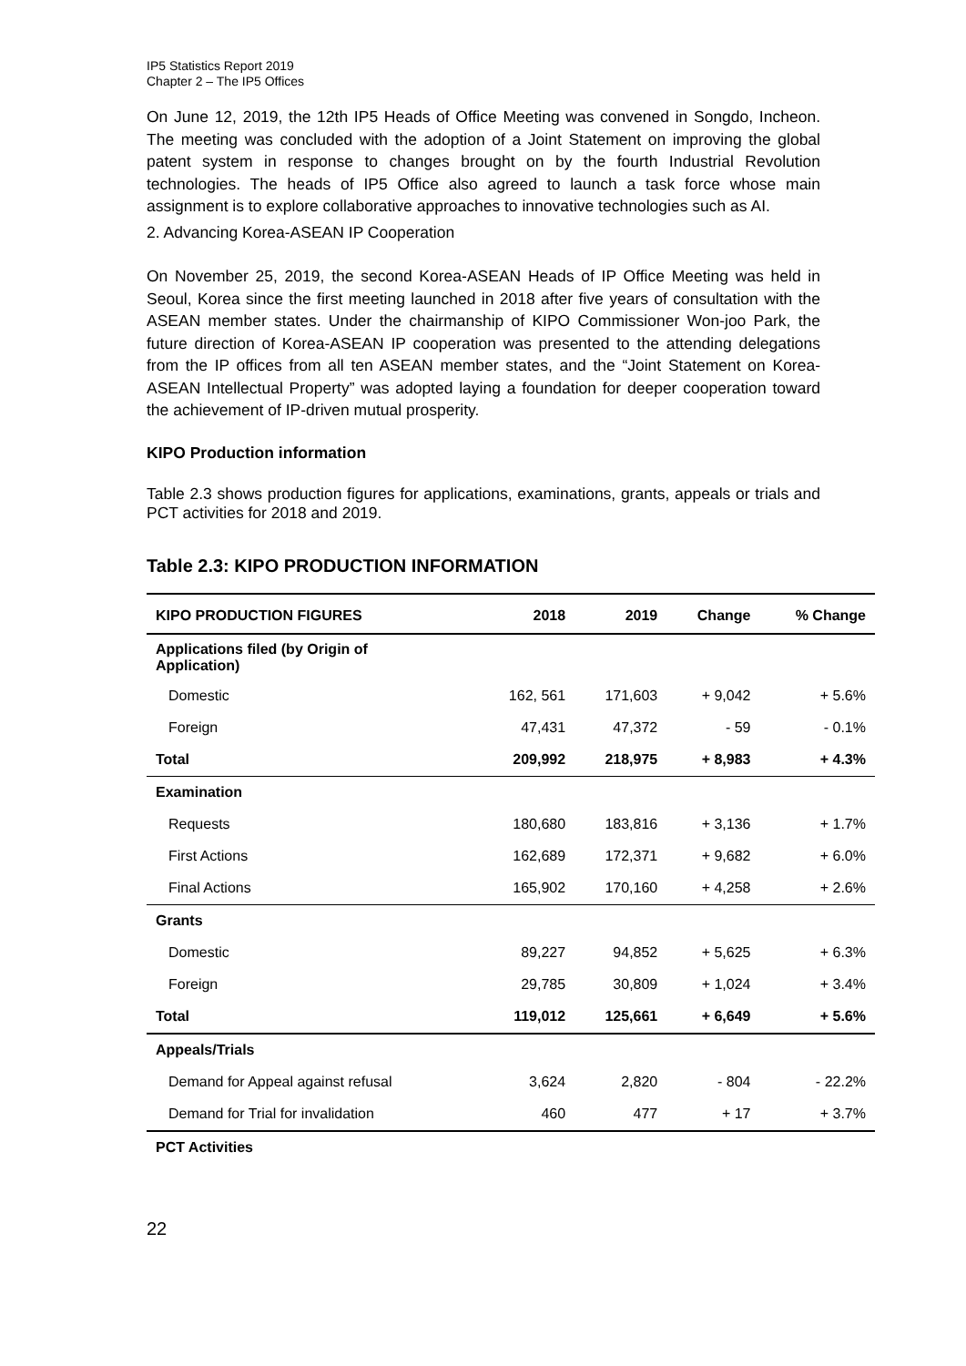IP5 Statistics Report 2019
Chapter 2 – The IP5 Offices
On June 12, 2019, the 12th IP5 Heads of Office Meeting was convened in Songdo, Incheon. The meeting was concluded with the adoption of a Joint Statement on improving the global patent system in response to changes brought on by the fourth Industrial Revolution technologies. The heads of IP5 Office also agreed to launch a task force whose main assignment is to explore collaborative approaches to innovative technologies such as AI.
2. Advancing Korea-ASEAN IP Cooperation
On November 25, 2019, the second Korea-ASEAN Heads of IP Office Meeting was held in Seoul, Korea since the first meeting launched in 2018 after five years of consultation with the ASEAN member states. Under the chairmanship of KIPO Commissioner Won-joo Park, the future direction of Korea-ASEAN IP cooperation was presented to the attending delegations from the IP offices from all ten ASEAN member states, and the “Joint Statement on Korea-ASEAN Intellectual Property” was adopted laying a foundation for deeper cooperation toward the achievement of IP-driven mutual prosperity.
KIPO Production information
Table 2.3 shows production figures for applications, examinations, grants, appeals or trials and PCT activities for 2018 and 2019.
Table 2.3: KIPO PRODUCTION INFORMATION
| KIPO PRODUCTION FIGURES | 2018 | 2019 | Change | % Change |
| --- | --- | --- | --- | --- |
| Applications filed (by Origin of Application) | | | | |
| Domestic | 162, 561 | 171,603 | + 9,042 | + 5.6% |
| Foreign | 47,431 | 47,372 | - 59 | - 0.1% |
| Total | 209,992 | 218,975 | + 8,983 | + 4.3% |
| Examination | | | | |
| Requests | 180,680 | 183,816 | + 3,136 | + 1.7% |
| First Actions | 162,689 | 172,371 | + 9,682 | + 6.0% |
| Final Actions | 165,902 | 170,160 | + 4,258 | + 2.6% |
| Grants | | | | |
| Domestic | 89,227 | 94,852 | + 5,625 | + 6.3% |
| Foreign | 29,785 | 30,809 | + 1,024 | + 3.4% |
| Total | 119,012 | 125,661 | + 6,649 | + 5.6% |
| Appeals/Trials | | | | |
| Demand for Appeal against refusal | 3,624 | 2,820 | - 804 | - 22.2% |
| Demand for Trial for invalidation | 460 | 477 | + 17 | + 3.7% |
| PCT Activities | | | | |
22